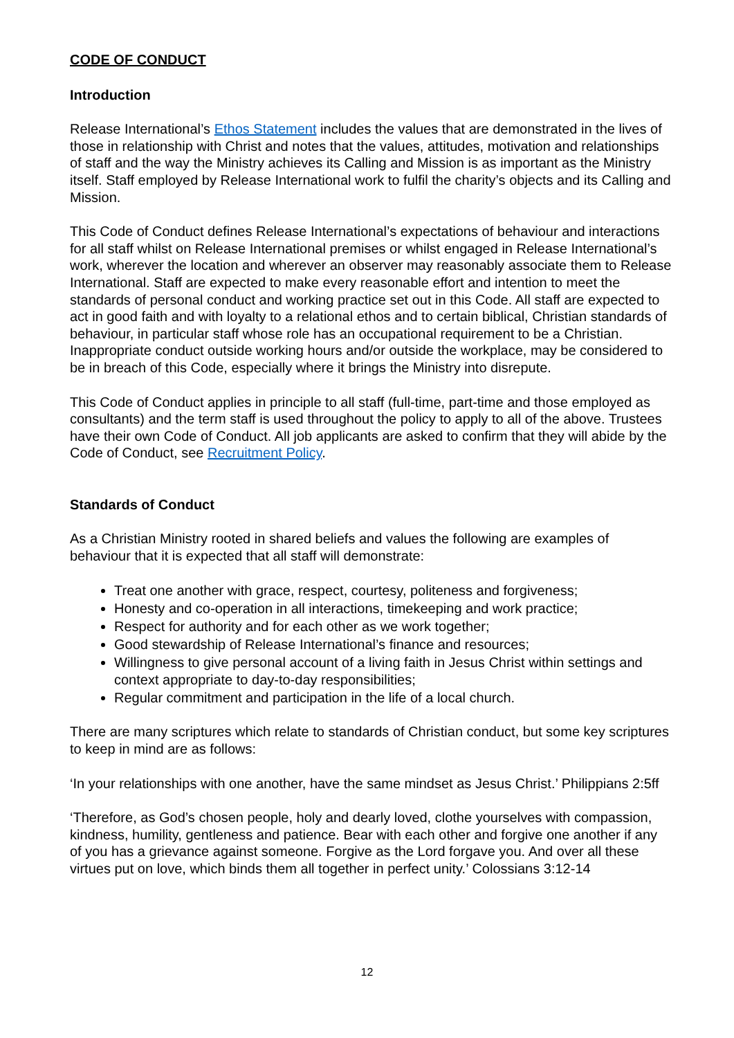CODE OF CONDUCT
Introduction
Release International’s Ethos Statement includes the values that are demonstrated in the lives of those in relationship with Christ and notes that the values, attitudes, motivation and relationships of staff and the way the Ministry achieves its Calling and Mission is as important as the Ministry itself. Staff employed by Release International work to fulfil the charity’s objects and its Calling and Mission.
This Code of Conduct defines Release International’s expectations of behaviour and interactions for all staff whilst on Release International premises or whilst engaged in Release International’s work, wherever the location and wherever an observer may reasonably associate them to Release International. Staff are expected to make every reasonable effort and intention to meet the standards of personal conduct and working practice set out in this Code. All staff are expected to act in good faith and with loyalty to a relational ethos and to certain biblical, Christian standards of behaviour, in particular staff whose role has an occupational requirement to be a Christian. Inappropriate conduct outside working hours and/or outside the workplace, may be considered to be in breach of this Code, especially where it brings the Ministry into disrepute.
This Code of Conduct applies in principle to all staff (full-time, part-time and those employed as consultants) and the term staff is used throughout the policy to apply to all of the above. Trustees have their own Code of Conduct. All job applicants are asked to confirm that they will abide by the Code of Conduct, see Recruitment Policy.
Standards of Conduct
As a Christian Ministry rooted in shared beliefs and values the following are examples of behaviour that it is expected that all staff will demonstrate:
Treat one another with grace, respect, courtesy, politeness and forgiveness;
Honesty and co-operation in all interactions, timekeeping and work practice;
Respect for authority and for each other as we work together;
Good stewardship of Release International’s finance and resources;
Willingness to give personal account of a living faith in Jesus Christ within settings and context appropriate to day-to-day responsibilities;
Regular commitment and participation in the life of a local church.
There are many scriptures which relate to standards of Christian conduct, but some key scriptures to keep in mind are as follows:
‘In your relationships with one another, have the same mindset as Jesus Christ.’ Philippians 2:5ff
‘Therefore, as God’s chosen people, holy and dearly loved, clothe yourselves with compassion, kindness, humility, gentleness and patience. Bear with each other and forgive one another if any of you has a grievance against someone. Forgive as the Lord forgave you. And over all these virtues put on love, which binds them all together in perfect unity.’ Colossians 3:12-14
12